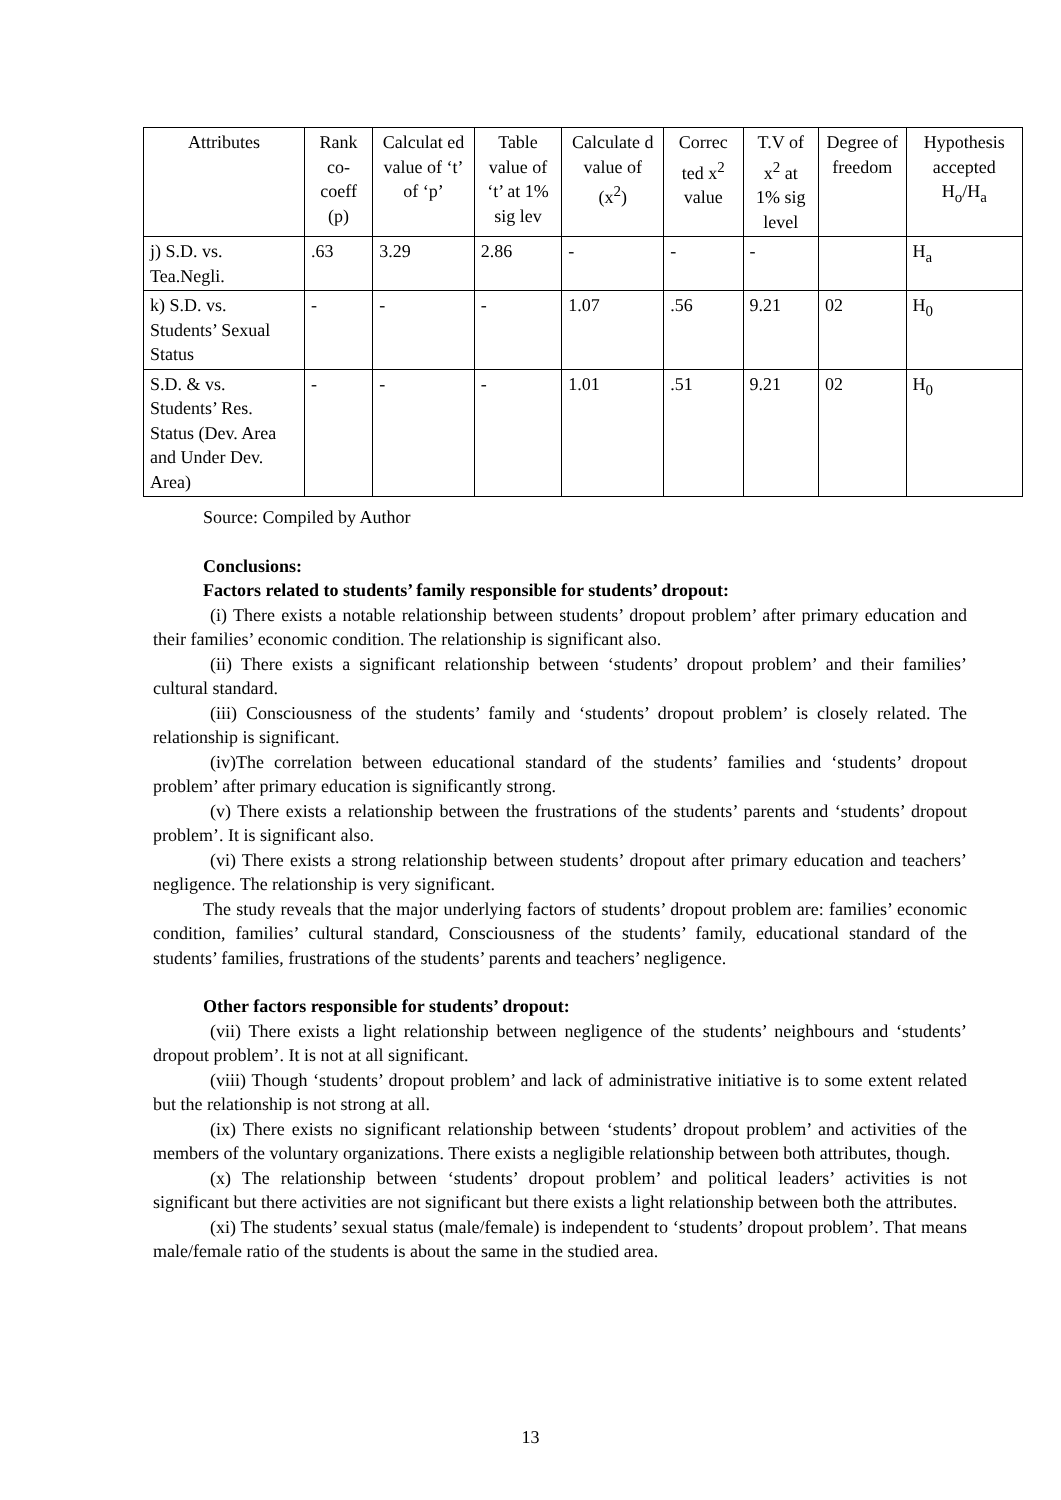| Attributes | Rank co-coeff (p) | Calculat ed value of ‘t’ of ‘p’ | Table value of ‘t’ at 1% sig lev | Calculate d value of (x<sup>2</sup>) | Correc ted x<sup>2</sup> value | T.V of x<sup>2</sup> at 1% sig level | Degree of freedom | Hypothesis accepted H<sub>o</sub>/H<sub>a</sub> |
| --- | --- | --- | --- | --- | --- | --- | --- | --- |
| j) S.D. vs. Tea.Negli. | .63 | 3.29 | 2.86 | - | - | - | | H<sub>a</sub> |
| k) S.D. vs. Students’ Sexual Status | - | - | - | 1.07 | .56 | 9.21 | 02 | H<sub>0</sub> |
| S.D. & vs. Students’ Res. Status (Dev. Area and Under Dev. Area) | - | - | - | 1.01 | .51 | 9.21 | 02 | H<sub>0</sub> |
Source: Compiled by Author
Conclusions:
Factors related to students’ family responsible for students’ dropout:
(i) There exists a notable relationship between students’ dropout problem’ after primary education and their families’ economic condition. The relationship is significant also.
(ii) There exists a significant relationship between ‘students’ dropout problem’ and their families’ cultural standard.
(iii) Consciousness of the students’ family and ‘students’ dropout problem’ is closely related. The relationship is significant.
(iv)The correlation between educational standard of the students’ families and ‘students’ dropout problem’ after primary education is significantly strong.
(v) There exists a relationship between the frustrations of the students’ parents and ‘students’ dropout problem’. It is significant also.
(vi) There exists a strong relationship between students’ dropout after primary education and teachers’ negligence. The relationship is very significant.
The study reveals that the major underlying factors of students’ dropout problem are: families’ economic condition, families’ cultural standard, Consciousness of the students’ family, educational standard of the students’ families, frustrations of the students’ parents and teachers’ negligence.
Other factors responsible for students’ dropout:
(vii) There exists a light relationship between negligence of the students’ neighbours and ‘students’ dropout problem’. It is not at all significant.
(viii) Though ‘students’ dropout problem’ and lack of administrative initiative is to some extent related but the relationship is not strong at all.
(ix) There exists no significant relationship between ‘students’ dropout problem’ and activities of the members of the voluntary organizations. There exists a negligible relationship between both attributes, though.
(x) The relationship between ‘students’ dropout problem’ and political leaders’ activities is not significant but there activities are not significant but there exists a light relationship between both the attributes.
(xi) The students’ sexual status (male/female) is independent to ‘students’ dropout problem’. That means male/female ratio of the students is about the same in the studied area.
13